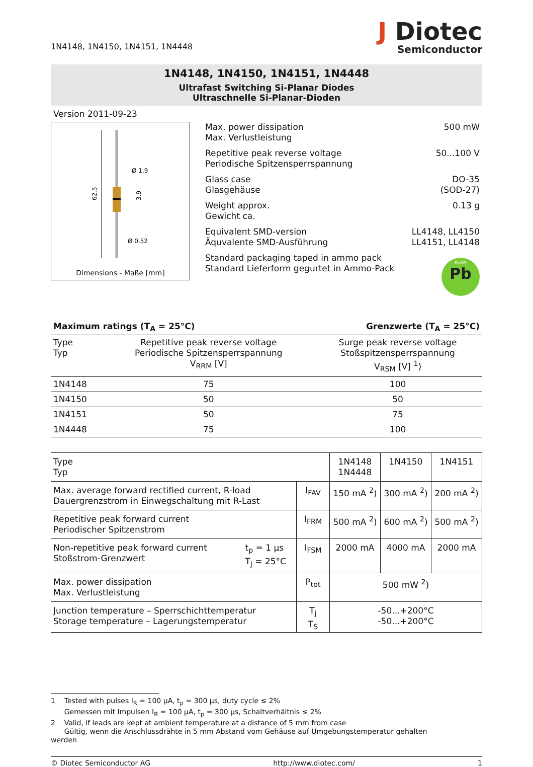1N4148, 1N4150, 1N4151, 1N4448
J Diotec
Semiconductor
1N4148, 1N4150, 1N4151, 1N4448
Ultrafast Switching Si-Planar Diodes
Ultraschnelle Si-Planar-Dioden
Version 2011-09-23
62.5
Ø 1.9
Ø 0.52
3.9
Dimensions - Maße [mm]
Max. power dissipation
Max. Verlustleistung
500 mW
Repetitive peak reverse voltage
Periodische Spitzensperrspannung
50...100 V
Glass case
Glasgehäuse
DO-35
(SOD-27)
Weight approx.
Gewicht ca.
0.13 g
Equivalent SMD-version
Äquvalente SMD-Ausführung
LL4148, LL4150
LL4151, LL4148
Standard packaging taped in ammo pack
Standard Lieferform gegurtet in Ammo-Pack
RoHS
Pb
Maximum ratings (T<sub>A</sub> = 25°C) Grenzwerte (T<sub>A</sub> = 25°C)
| Type Typ | Repetitive peak reverse voltage Periodische Spitzensperrspannung V<sub>RRM</sub> [V] | Surge peak reverse voltage Stoßspitzensperrspannung V<sub>RSM</sub> [V] <sup>1</sup>) |
| --- | --- | --- |
| 1N4148 | 75 | 100 |
| 1N4150 | 50 | 50 |
| 1N4151 | 50 | 75 |
| 1N4448 | 75 | 100 |
| Type Typ | 1N4148 1N4448 | 1N4150 | 1N4151 |
| Max. average forward rectified current, R-load Dauergrenzstrom in Einwegschaltung mit R-Last I<sub>FAV</sub> | 150 mA <sup>2</sup>) | 300 mA <sup>2</sup>) | 200 mA <sup>2</sup>) |
| Repetitive peak forward current Periodischer Spitzenstrom I<sub>FRM</sub> | 500 mA <sup>2</sup>) | 600 mA <sup>2</sup>) | 500 mA <sup>2</sup>) |
| Non-repetitive peak forward current Stoßstrom-Grenzwert t<sub>p</sub> = 1 µs T<sub>j</sub> = 25°C I<sub>FSM</sub> | 2000 mA | 4000 mA | 2000 mA |
| Max. power dissipation Max. Verlustleistung P<sub>tot</sub> | 500 mW <sup>2</sup>) | | |
| Junction temperature – Sperrschichttemperatur Storage temperature – Lagerungstemperatur T<sub>j</sub> T<sub>S</sub> | -50...+200°C -50...+200°C | | |
1 Tested with pulses I<sub>R</sub> = 100 µA, t<sub>p</sub> = 300 µs, duty cycle ≤ 2%
Gemessen mit Impulsen I<sub>R</sub> = 100 µA, t<sub>p</sub> = 300 µs, Schaltverhältnis ≤ 2%
2 Valid, if leads are kept at ambient temperature at a distance of 5 mm from case
Gültig, wenn die Anschlussdrähte in 5 mm Abstand vom Gehäuse auf Umgebungstemperatur gehalten werden
© Diotec Semiconductor AG http://www.diotec.com/ 1